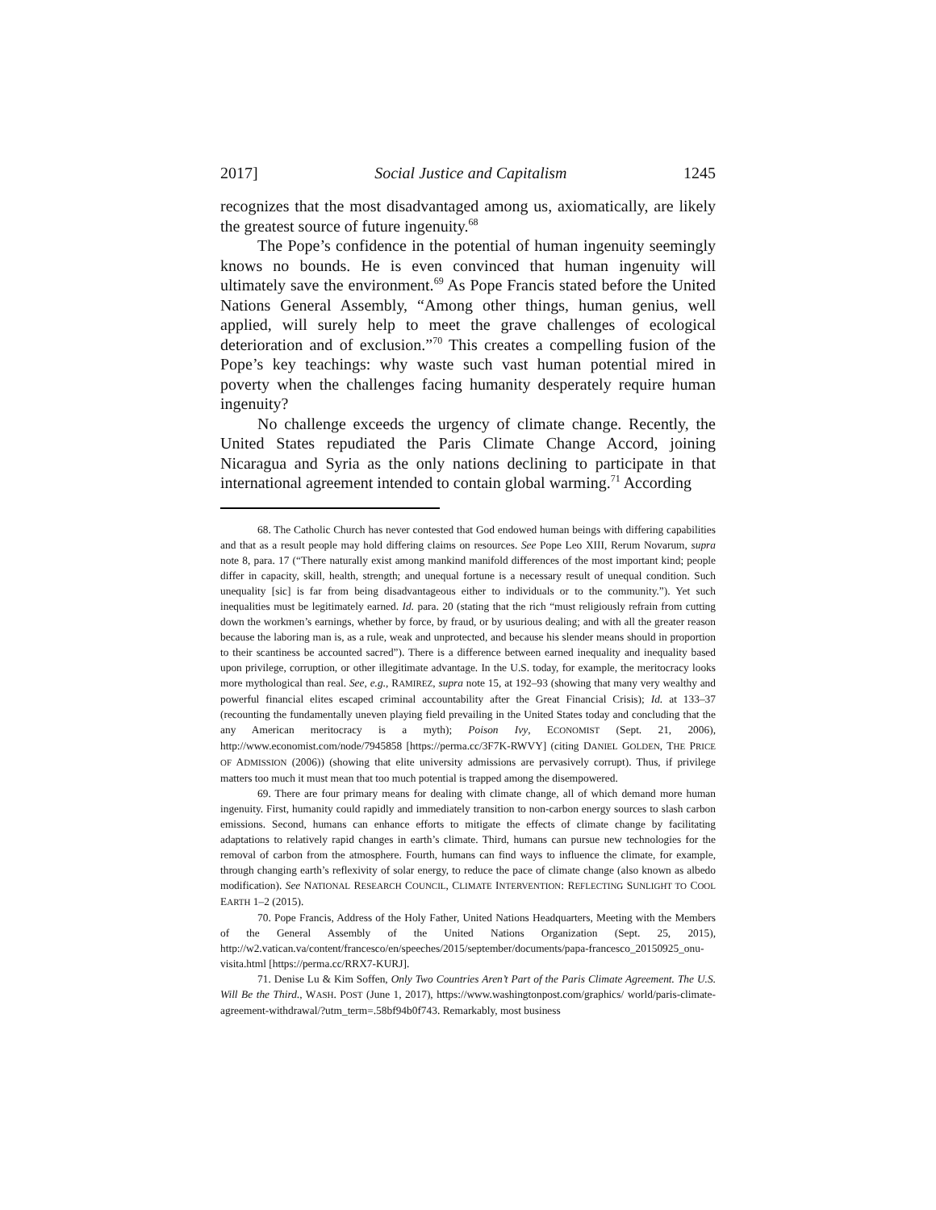2017] Social Justice and Capitalism 1245
recognizes that the most disadvantaged among us, axiomatically, are likely the greatest source of future ingenuity.<sup>68</sup>
The Pope’s confidence in the potential of human ingenuity seemingly knows no bounds. He is even convinced that human ingenuity will ultimately save the environment.<sup>69</sup> As Pope Francis stated before the United Nations General Assembly, “Among other things, human genius, well applied, will surely help to meet the grave challenges of ecological deterioration and of exclusion.”<sup>70</sup> This creates a compelling fusion of the Pope’s key teachings: why waste such vast human potential mired in poverty when the challenges facing humanity desperately require human ingenuity?
No challenge exceeds the urgency of climate change. Recently, the United States repudiated the Paris Climate Change Accord, joining Nicaragua and Syria as the only nations declining to participate in that international agreement intended to contain global warming.<sup>71</sup> According
68. The Catholic Church has never contested that God endowed human beings with differing capabilities and that as a result people may hold differing claims on resources. See Pope Leo XIII, Rerum Novarum, supra note 8, para. 17 (“There naturally exist among mankind manifold differences of the most important kind; people differ in capacity, skill, health, strength; and unequal fortune is a necessary result of unequal condition. Such unequality [sic] is far from being disadvantageous either to individuals or to the community.”). Yet such inequalities must be legitimately earned. Id. para. 20 (stating that the rich “must religiously refrain from cutting down the workmen’s earnings, whether by force, by fraud, or by usurious dealing; and with all the greater reason because the laboring man is, as a rule, weak and unprotected, and because his slender means should in proportion to their scantiness be accounted sacred”). There is a difference between earned inequality and inequality based upon privilege, corruption, or other illegitimate advantage. In the U.S. today, for example, the meritocracy looks more mythological than real. See, e.g., RAMIREZ, supra note 15, at 192–93 (showing that many very wealthy and powerful financial elites escaped criminal accountability after the Great Financial Crisis); Id. at 133–37 (recounting the fundamentally uneven playing field prevailing in the United States today and concluding that the any American meritocracy is a myth); Poison Ivy, ECONOMIST (Sept. 21, 2006), http://www.economist.com/node/7945858 [https://perma.cc/3F7K-RWVY] (citing DANIEL GOLDEN, THE PRICE OF ADMISSION (2006)) (showing that elite university admissions are pervasively corrupt). Thus, if privilege matters too much it must mean that too much potential is trapped among the disempowered.
69. There are four primary means for dealing with climate change, all of which demand more human ingenuity. First, humanity could rapidly and immediately transition to non-carbon energy sources to slash carbon emissions. Second, humans can enhance efforts to mitigate the effects of climate change by facilitating adaptations to relatively rapid changes in earth’s climate. Third, humans can pursue new technologies for the removal of carbon from the atmosphere. Fourth, humans can find ways to influence the climate, for example, through changing earth’s reflexivity of solar energy, to reduce the pace of climate change (also known as albedo modification). See NATIONAL RESEARCH COUNCIL, CLIMATE INTERVENTION: REFLECTING SUNLIGHT TO COOL EARTH 1–2 (2015).
70. Pope Francis, Address of the Holy Father, United Nations Headquarters, Meeting with the Members of the General Assembly of the United Nations Organization (Sept. 25, 2015), http://w2.vatican.va/content/francesco/en/speeches/2015/september/documents/papa-francesco_20150925_onu-visita.html [https://perma.cc/RRX7-KURJ].
71. Denise Lu & Kim Soffen, Only Two Countries Aren’t Part of the Paris Climate Agreement. The U.S. Will Be the Third., WASH. POST (June 1, 2017), https://www.washingtonpost.com/graphics/ world/paris-climate-agreement-withdrawal/?utm_term=.58bf94b0f743. Remarkably, most business